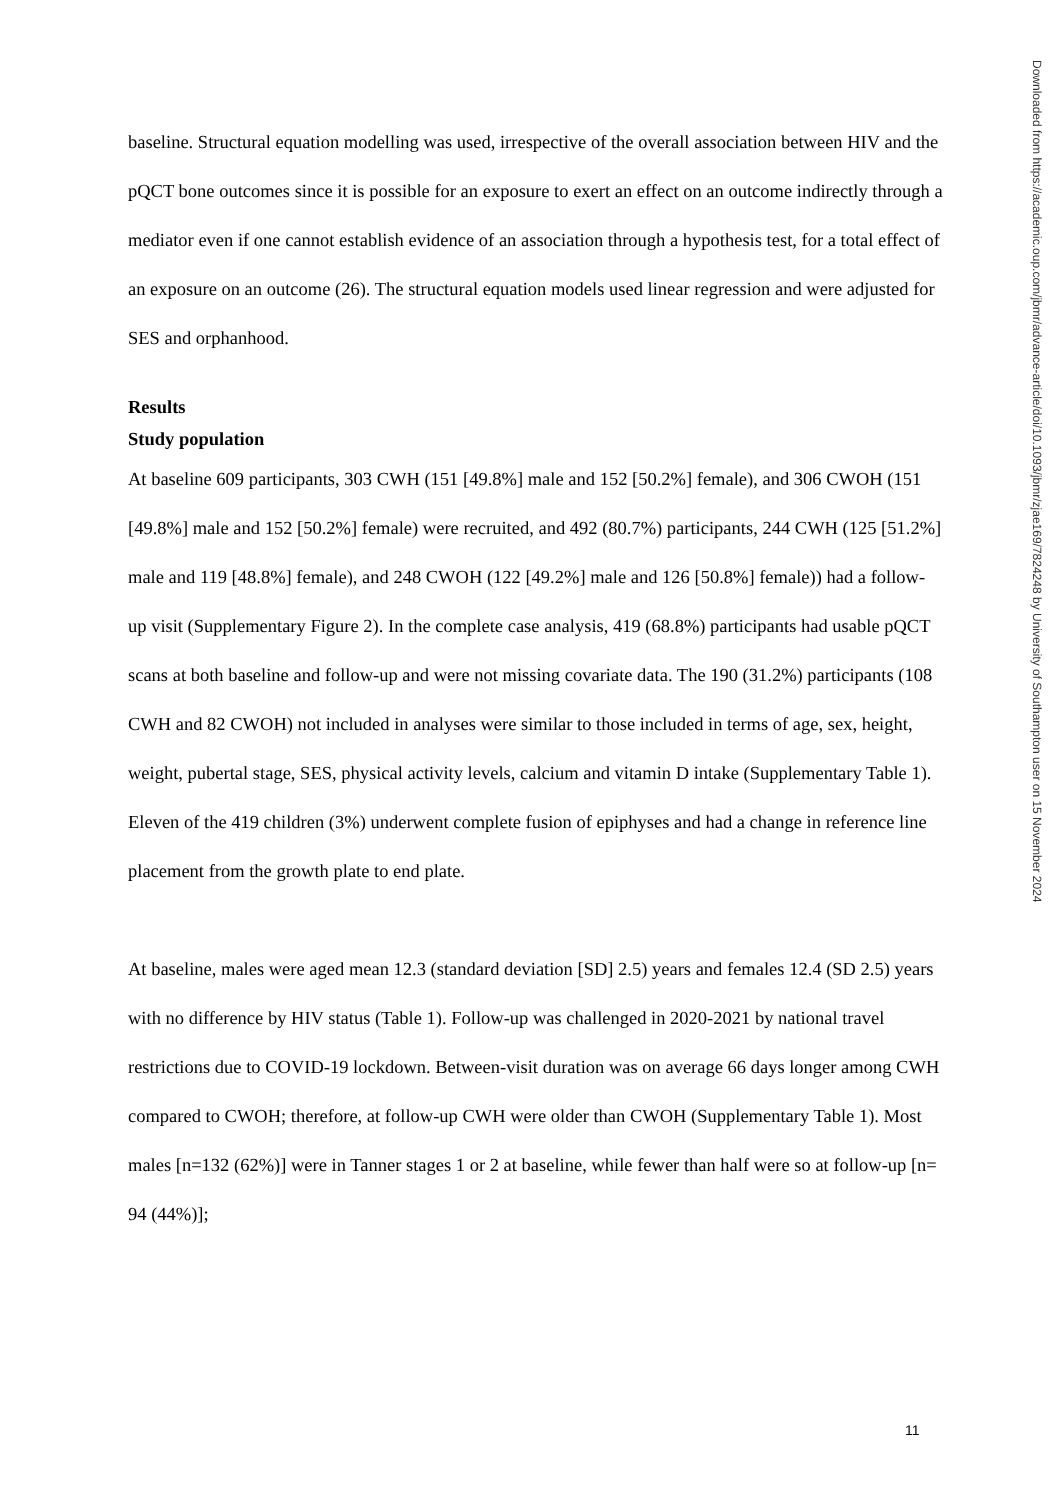baseline. Structural equation modelling was used, irrespective of the overall association between HIV and the pQCT bone outcomes since it is possible for an exposure to exert an effect on an outcome indirectly through a mediator even if one cannot establish evidence of an association through a hypothesis test, for a total effect of an exposure on an outcome (26). The structural equation models used linear regression and were adjusted for SES and orphanhood.
Results
Study population
At baseline 609 participants, 303 CWH (151 [49.8%] male and 152 [50.2%] female), and 306 CWOH (151 [49.8%] male and 152 [50.2%] female) were recruited, and 492 (80.7%) participants, 244 CWH (125 [51.2%] male and 119 [48.8%] female), and 248 CWOH (122 [49.2%] male and 126 [50.8%] female)) had a follow-up visit (Supplementary Figure 2). In the complete case analysis, 419 (68.8%) participants had usable pQCT scans at both baseline and follow-up and were not missing covariate data. The 190 (31.2%) participants (108 CWH and 82 CWOH) not included in analyses were similar to those included in terms of age, sex, height, weight, pubertal stage, SES, physical activity levels, calcium and vitamin D intake (Supplementary Table 1). Eleven of the 419 children (3%) underwent complete fusion of epiphyses and had a change in reference line placement from the growth plate to end plate.
At baseline, males were aged mean 12.3 (standard deviation [SD] 2.5) years and females 12.4 (SD 2.5) years with no difference by HIV status (Table 1). Follow-up was challenged in 2020-2021 by national travel restrictions due to COVID-19 lockdown. Between-visit duration was on average 66 days longer among CWH compared to CWOH; therefore, at follow-up CWH were older than CWOH (Supplementary Table 1). Most males [n=132 (62%)] were in Tanner stages 1 or 2 at baseline, while fewer than half were so at follow-up [n= 94 (44%)];
Downloaded from https://academic.oup.com/jbmr/advance-article/doi/10.1093/jbmr/zjae169/7824248 by University of Southampton user on 15 November 2024
11